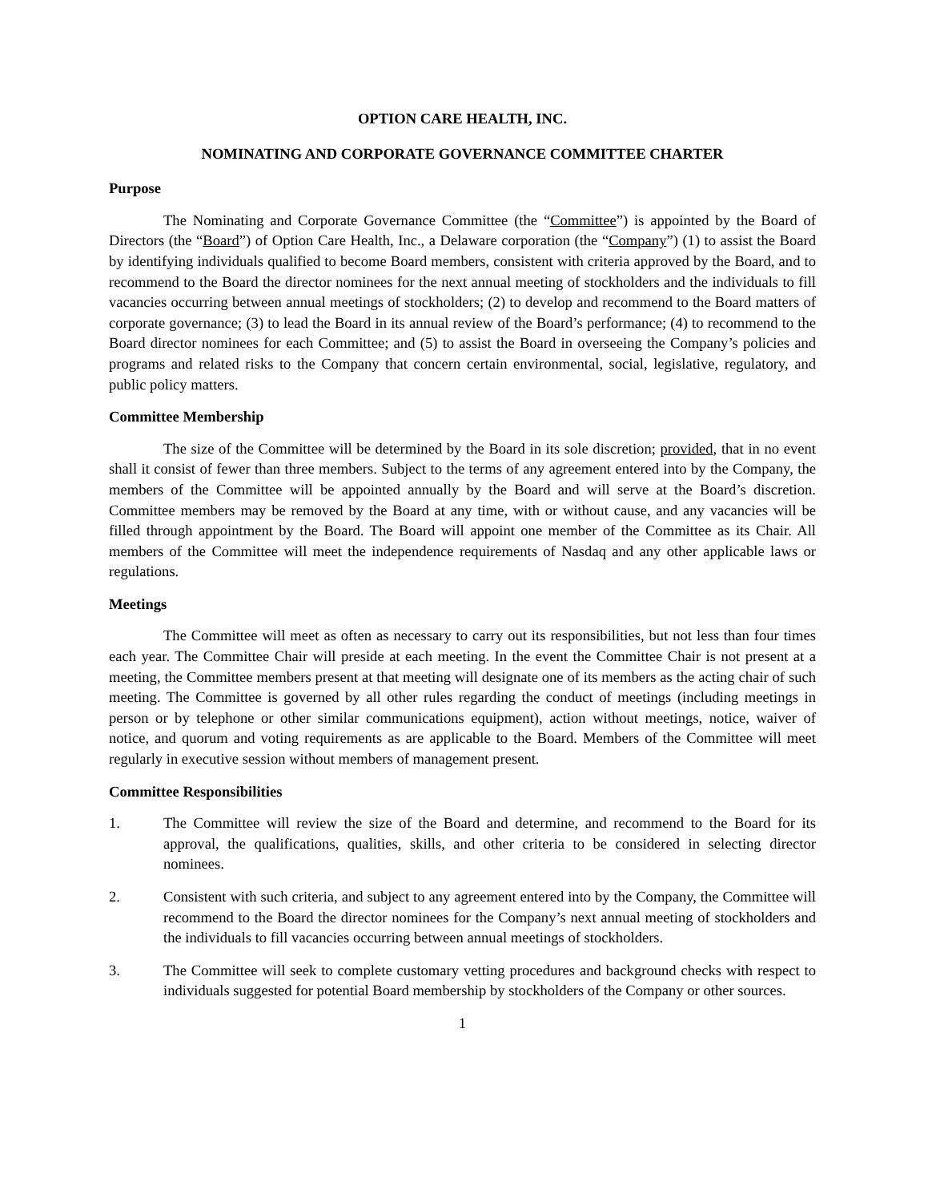OPTION CARE HEALTH, INC.
NOMINATING AND CORPORATE GOVERNANCE COMMITTEE CHARTER
Purpose
The Nominating and Corporate Governance Committee (the “Committee”) is appointed by the Board of Directors (the “Board”) of Option Care Health, Inc., a Delaware corporation (the “Company”) (1) to assist the Board by identifying individuals qualified to become Board members, consistent with criteria approved by the Board, and to recommend to the Board the director nominees for the next annual meeting of stockholders and the individuals to fill vacancies occurring between annual meetings of stockholders; (2) to develop and recommend to the Board matters of corporate governance; (3) to lead the Board in its annual review of the Board’s performance; (4) to recommend to the Board director nominees for each Committee; and (5) to assist the Board in overseeing the Company’s policies and programs and related risks to the Company that concern certain environmental, social, legislative, regulatory, and public policy matters.
Committee Membership
The size of the Committee will be determined by the Board in its sole discretion; provided, that in no event shall it consist of fewer than three members. Subject to the terms of any agreement entered into by the Company, the members of the Committee will be appointed annually by the Board and will serve at the Board’s discretion. Committee members may be removed by the Board at any time, with or without cause, and any vacancies will be filled through appointment by the Board. The Board will appoint one member of the Committee as its Chair. All members of the Committee will meet the independence requirements of Nasdaq and any other applicable laws or regulations.
Meetings
The Committee will meet as often as necessary to carry out its responsibilities, but not less than four times each year. The Committee Chair will preside at each meeting. In the event the Committee Chair is not present at a meeting, the Committee members present at that meeting will designate one of its members as the acting chair of such meeting. The Committee is governed by all other rules regarding the conduct of meetings (including meetings in person or by telephone or other similar communications equipment), action without meetings, notice, waiver of notice, and quorum and voting requirements as are applicable to the Board. Members of the Committee will meet regularly in executive session without members of management present.
Committee Responsibilities
1. The Committee will review the size of the Board and determine, and recommend to the Board for its approval, the qualifications, qualities, skills, and other criteria to be considered in selecting director nominees.
2. Consistent with such criteria, and subject to any agreement entered into by the Company, the Committee will recommend to the Board the director nominees for the Company’s next annual meeting of stockholders and the individuals to fill vacancies occurring between annual meetings of stockholders.
3. The Committee will seek to complete customary vetting procedures and background checks with respect to individuals suggested for potential Board membership by stockholders of the Company or other sources.
1